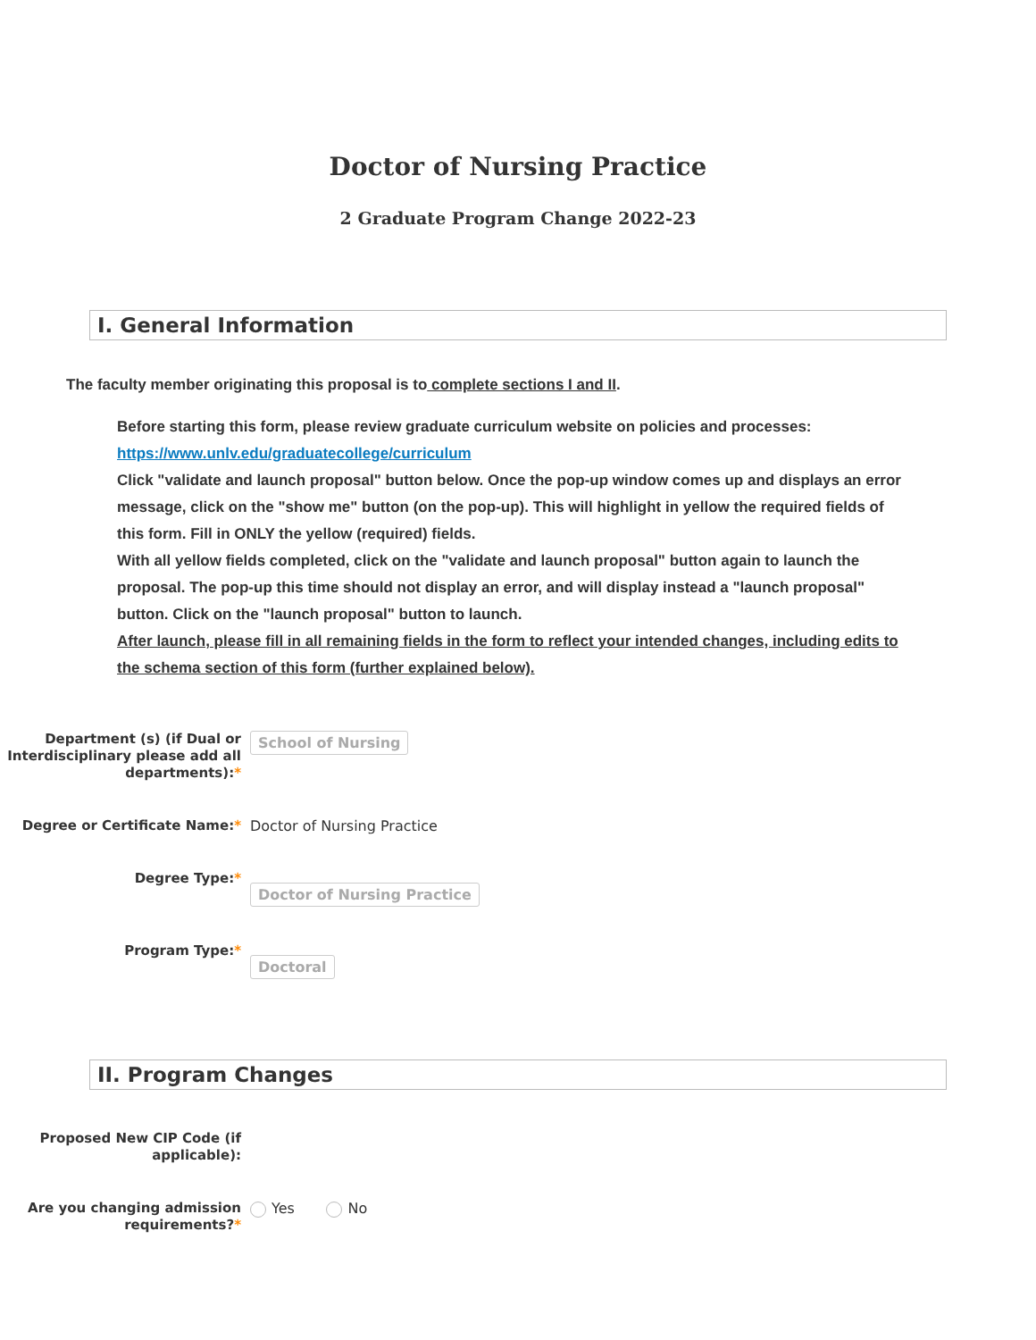Doctor of Nursing Practice
2 Graduate Program Change 2022-23
I. General Information
The faculty member originating this proposal is to complete sections I and II.
Before starting this form, please review graduate curriculum website on policies and processes: https://www.unlv.edu/graduatecollege/curriculum
Click "validate and launch proposal" button below. Once the pop-up window comes up and displays an error message, click on the "show me" button (on the pop-up). This will highlight in yellow the required fields of this form. Fill in ONLY the yellow (required) fields.
With all yellow fields completed, click on the "validate and launch proposal" button again to launch the proposal. The pop-up this time should not display an error, and will display instead a "launch proposal" button. Click on the "launch proposal" button to launch.
After launch, please fill in all remaining fields in the form to reflect your intended changes, including edits to the schema section of this form (further explained below).
Department (s) (if Dual or Interdisciplinary please add all departments):*
School of Nursing
Degree or Certificate Name:*
Doctor of Nursing Practice
Degree Type:*
Doctor of Nursing Practice
Program Type:*
Doctoral
II. Program Changes
Proposed New CIP Code (if applicable):
Are you changing admission requirements?*
Yes No